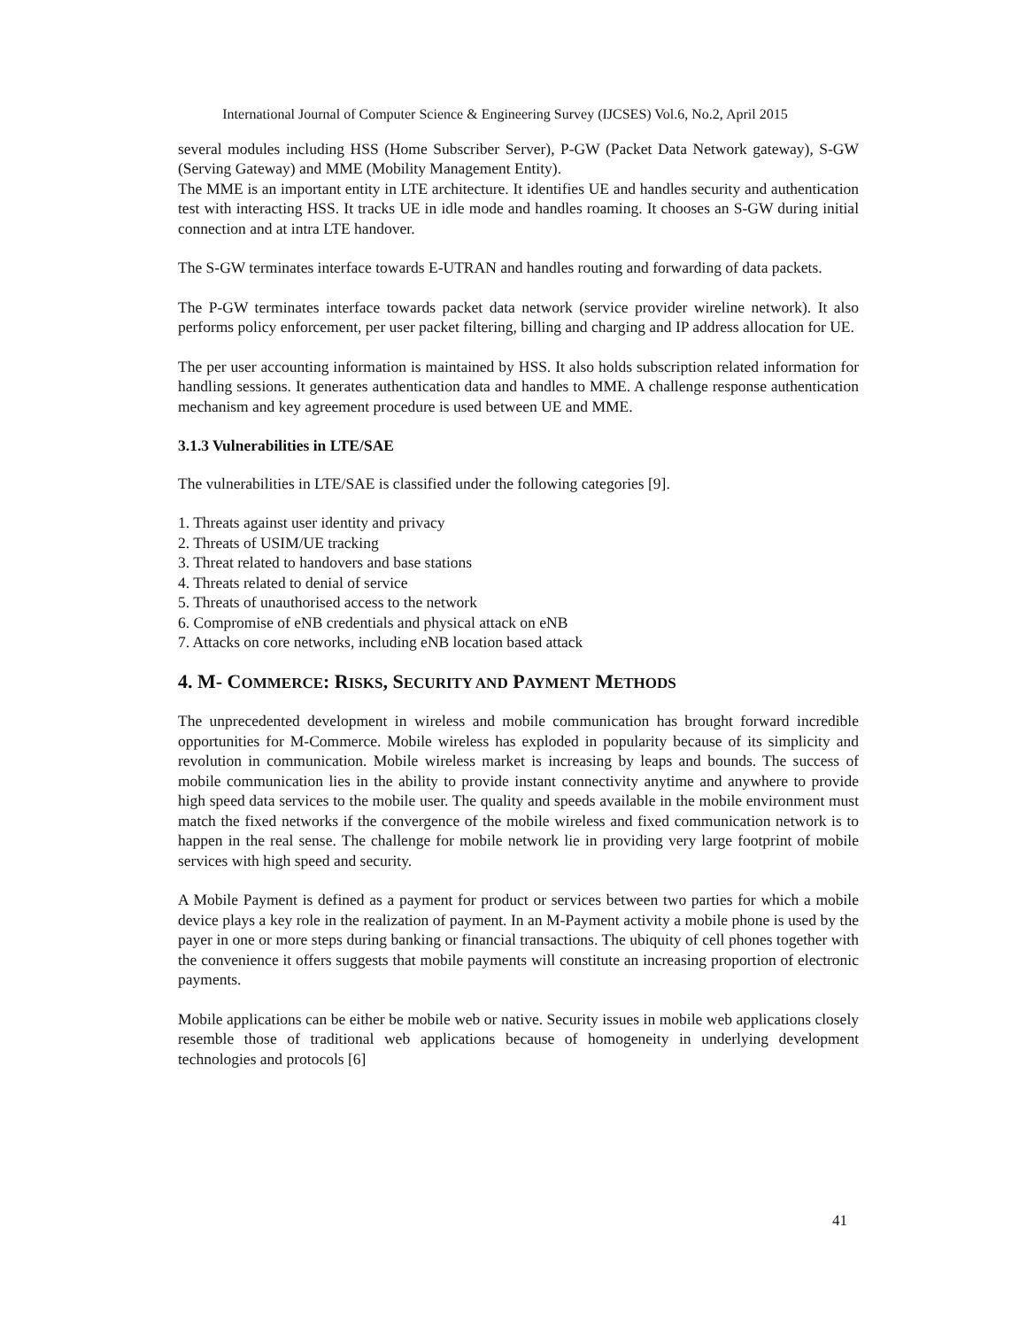International Journal of Computer Science & Engineering Survey (IJCSES) Vol.6, No.2, April 2015
several modules including HSS (Home Subscriber Server), P-GW (Packet Data Network gateway), S-GW (Serving Gateway) and MME (Mobility Management Entity).
The MME is an important entity in LTE architecture. It identifies UE and handles security and authentication test with interacting HSS. It tracks UE in idle mode and handles roaming. It chooses an S-GW during initial connection and at intra LTE handover.
The S-GW terminates interface towards E-UTRAN and handles routing and forwarding of data packets.
The P-GW terminates interface towards packet data network (service provider wireline network). It also performs policy enforcement, per user packet filtering, billing and charging and IP address allocation for UE.
The per user accounting information is maintained by HSS. It also holds subscription related information for handling sessions. It generates authentication data and handles to MME. A challenge response authentication mechanism and key agreement procedure is used between UE and MME.
3.1.3 Vulnerabilities in LTE/SAE
The vulnerabilities in LTE/SAE is classified under the following categories [9].
1. Threats against user identity and privacy
2. Threats of USIM/UE tracking
3. Threat related to handovers and base stations
4. Threats related to denial of service
5. Threats of unauthorised access to the network
6. Compromise of eNB credentials and physical attack on eNB
7. Attacks on core networks, including eNB location based attack
4. M- COMMERCE: RISKS, SECURITY AND PAYMENT METHODS
The unprecedented development in wireless and mobile communication has brought forward incredible opportunities for M-Commerce. Mobile wireless has exploded in popularity because of its simplicity and revolution in communication. Mobile wireless market is increasing by leaps and bounds. The success of mobile communication lies in the ability to provide instant connectivity anytime and anywhere to provide high speed data services to the mobile user. The quality and speeds available in the mobile environment must match the fixed networks if the convergence of the mobile wireless and fixed communication network is to happen in the real sense. The challenge for mobile network lie in providing very large footprint of mobile services with high speed and security.
A Mobile Payment is defined as a payment for product or services between two parties for which a mobile device plays a key role in the realization of payment. In an M-Payment activity a mobile phone is used by the payer in one or more steps during banking or financial transactions. The ubiquity of cell phones together with the convenience it offers suggests that mobile payments will constitute an increasing proportion of electronic payments.
Mobile applications can be either be mobile web or native. Security issues in mobile web applications closely resemble those of traditional web applications because of homogeneity in underlying development technologies and protocols [6]
41